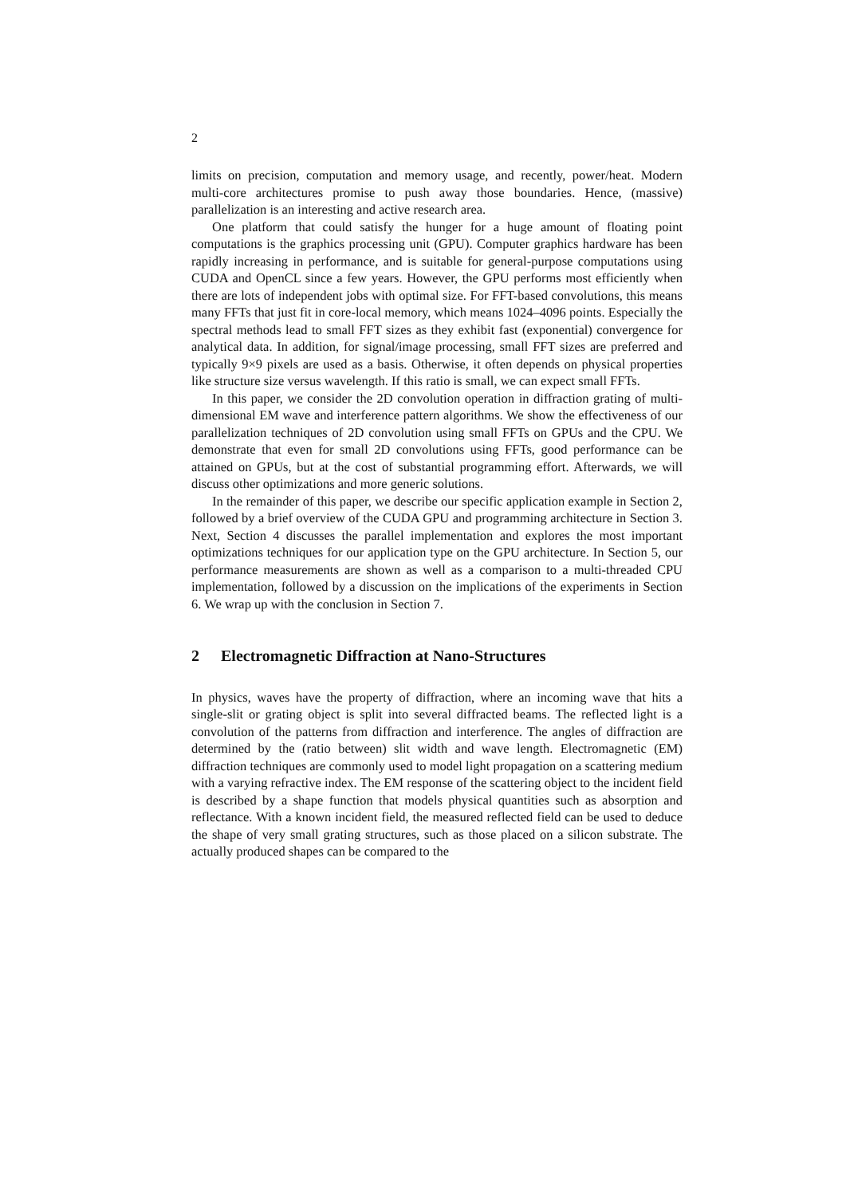2
limits on precision, computation and memory usage, and recently, power/heat. Modern multi-core architectures promise to push away those boundaries. Hence, (massive) parallelization is an interesting and active research area.
One platform that could satisfy the hunger for a huge amount of floating point computations is the graphics processing unit (GPU). Computer graphics hardware has been rapidly increasing in performance, and is suitable for general-purpose computations using CUDA and OpenCL since a few years. However, the GPU performs most efficiently when there are lots of independent jobs with optimal size. For FFT-based convolutions, this means many FFTs that just fit in core-local memory, which means 1024–4096 points. Especially the spectral methods lead to small FFT sizes as they exhibit fast (exponential) convergence for analytical data. In addition, for signal/image processing, small FFT sizes are preferred and typically 9×9 pixels are used as a basis. Otherwise, it often depends on physical properties like structure size versus wavelength. If this ratio is small, we can expect small FFTs.
In this paper, we consider the 2D convolution operation in diffraction grating of multi-dimensional EM wave and interference pattern algorithms. We show the effectiveness of our parallelization techniques of 2D convolution using small FFTs on GPUs and the CPU. We demonstrate that even for small 2D convolutions using FFTs, good performance can be attained on GPUs, but at the cost of substantial programming effort. Afterwards, we will discuss other optimizations and more generic solutions.
In the remainder of this paper, we describe our specific application example in Section 2, followed by a brief overview of the CUDA GPU and programming architecture in Section 3. Next, Section 4 discusses the parallel implementation and explores the most important optimizations techniques for our application type on the GPU architecture. In Section 5, our performance measurements are shown as well as a comparison to a multi-threaded CPU implementation, followed by a discussion on the implications of the experiments in Section 6. We wrap up with the conclusion in Section 7.
2 Electromagnetic Diffraction at Nano-Structures
In physics, waves have the property of diffraction, where an incoming wave that hits a single-slit or grating object is split into several diffracted beams. The reflected light is a convolution of the patterns from diffraction and interference. The angles of diffraction are determined by the (ratio between) slit width and wave length. Electromagnetic (EM) diffraction techniques are commonly used to model light propagation on a scattering medium with a varying refractive index. The EM response of the scattering object to the incident field is described by a shape function that models physical quantities such as absorption and reflectance. With a known incident field, the measured reflected field can be used to deduce the shape of very small grating structures, such as those placed on a silicon substrate. The actually produced shapes can be compared to the